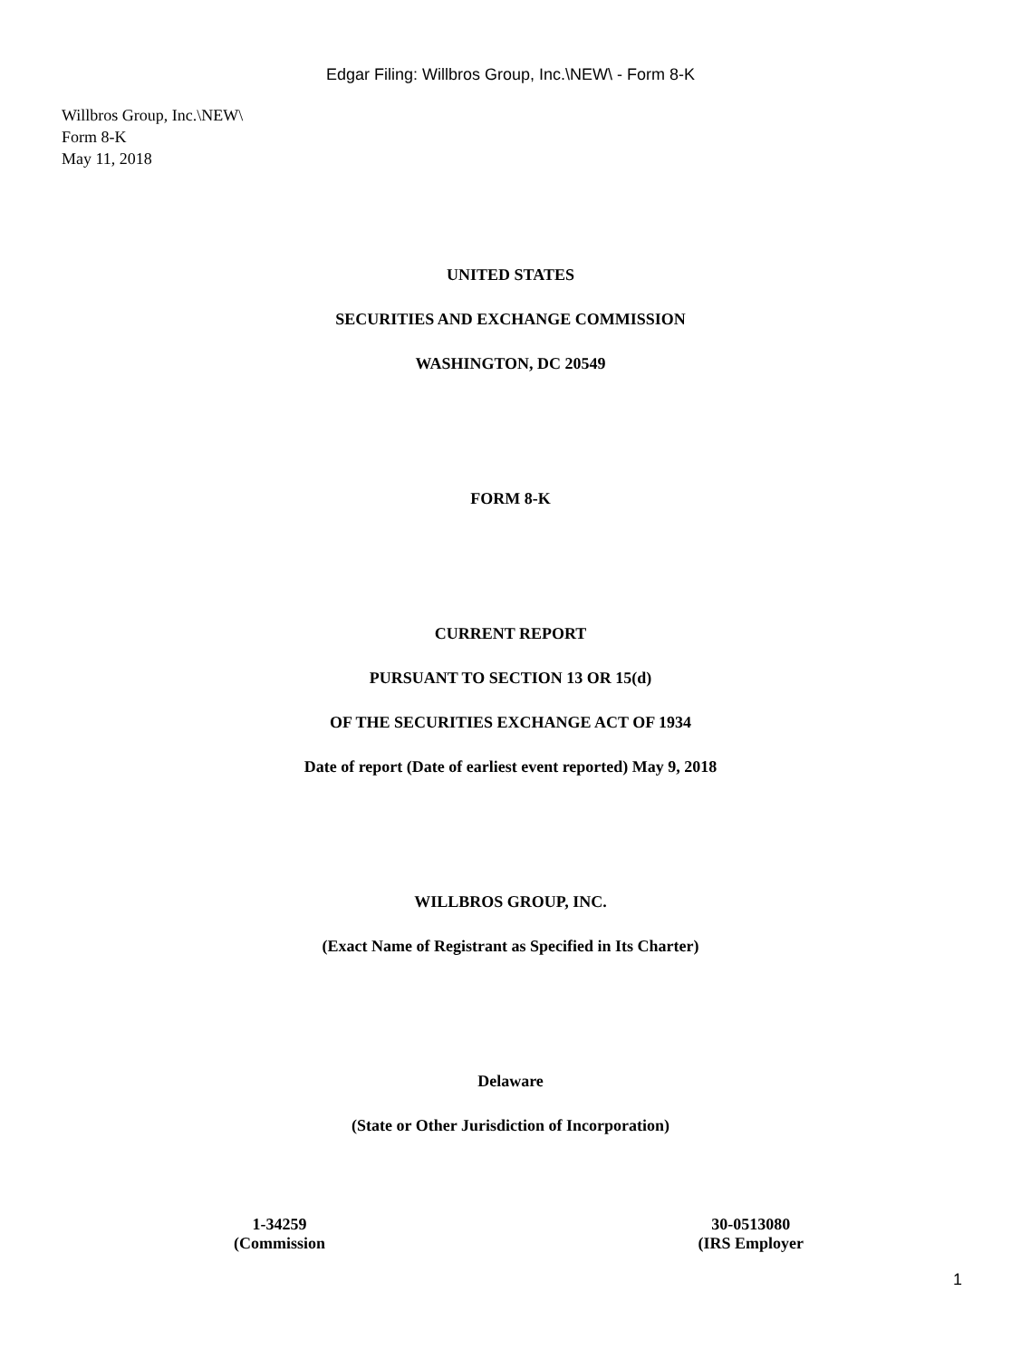Edgar Filing: Willbros Group, Inc.\NEW\ - Form 8-K
Willbros Group, Inc.\NEW\
Form 8-K
May 11, 2018
UNITED STATES
SECURITIES AND EXCHANGE COMMISSION
WASHINGTON, DC 20549
FORM 8-K
CURRENT REPORT
PURSUANT TO SECTION 13 OR 15(d)
OF THE SECURITIES EXCHANGE ACT OF 1934
Date of report (Date of earliest event reported) May 9, 2018
WILLBROS GROUP, INC.
(Exact Name of Registrant as Specified in Its Charter)
Delaware
(State or Other Jurisdiction of Incorporation)
1-34259
(Commission
30-0513080
(IRS Employer
1